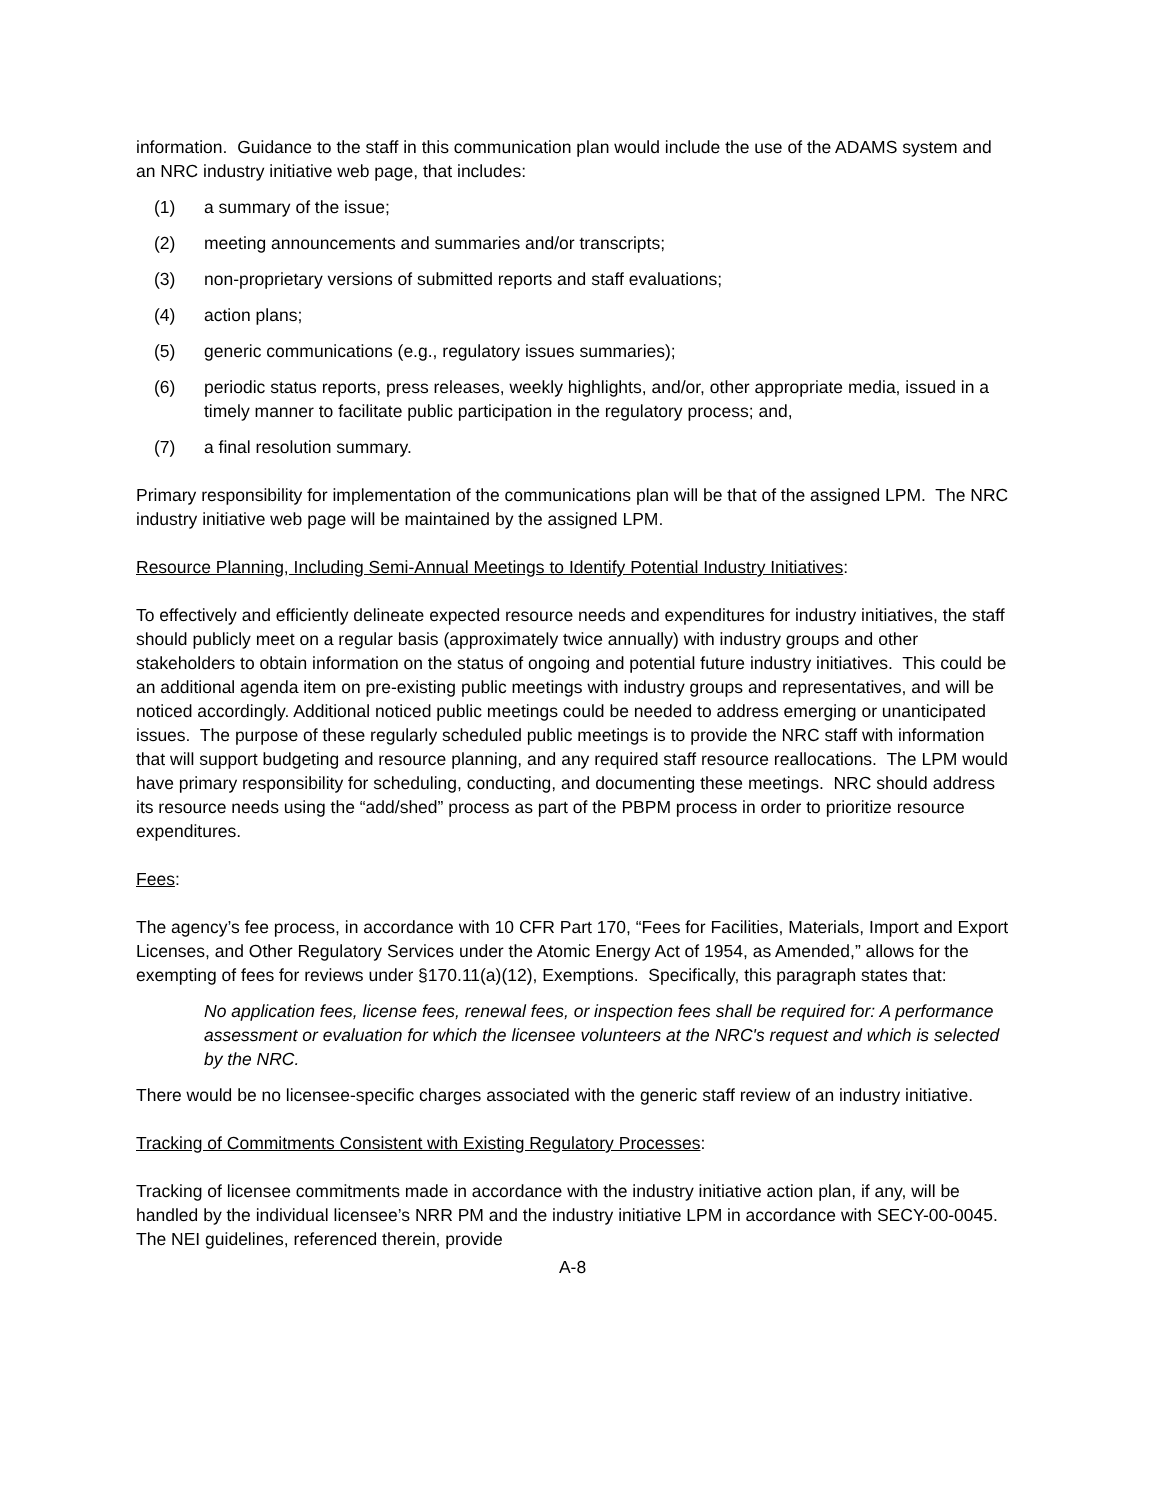information. Guidance to the staff in this communication plan would include the use of the ADAMS system and an NRC industry initiative web page, that includes:
(1) a summary of the issue;
(2) meeting announcements and summaries and/or transcripts;
(3) non-proprietary versions of submitted reports and staff evaluations;
(4) action plans;
(5) generic communications (e.g., regulatory issues summaries);
(6) periodic status reports, press releases, weekly highlights, and/or, other appropriate media, issued in a timely manner to facilitate public participation in the regulatory process; and,
(7) a final resolution summary.
Primary responsibility for implementation of the communications plan will be that of the assigned LPM. The NRC industry initiative web page will be maintained by the assigned LPM.
Resource Planning, Including Semi-Annual Meetings to Identify Potential Industry Initiatives:
To effectively and efficiently delineate expected resource needs and expenditures for industry initiatives, the staff should publicly meet on a regular basis (approximately twice annually) with industry groups and other stakeholders to obtain information on the status of ongoing and potential future industry initiatives. This could be an additional agenda item on pre-existing public meetings with industry groups and representatives, and will be noticed accordingly. Additional noticed public meetings could be needed to address emerging or unanticipated issues. The purpose of these regularly scheduled public meetings is to provide the NRC staff with information that will support budgeting and resource planning, and any required staff resource reallocations. The LPM would have primary responsibility for scheduling, conducting, and documenting these meetings. NRC should address its resource needs using the “add/shed” process as part of the PBPM process in order to prioritize resource expenditures.
Fees:
The agency’s fee process, in accordance with 10 CFR Part 170, “Fees for Facilities, Materials, Import and Export Licenses, and Other Regulatory Services under the Atomic Energy Act of 1954, as Amended,” allows for the exempting of fees for reviews under §170.11(a)(12), Exemptions. Specifically, this paragraph states that:
No application fees, license fees, renewal fees, or inspection fees shall be required for: A performance assessment or evaluation for which the licensee volunteers at the NRC's request and which is selected by the NRC.
There would be no licensee-specific charges associated with the generic staff review of an industry initiative.
Tracking of Commitments Consistent with Existing Regulatory Processes:
Tracking of licensee commitments made in accordance with the industry initiative action plan, if any, will be handled by the individual licensee’s NRR PM and the industry initiative LPM in accordance with SECY-00-0045. The NEI guidelines, referenced therein, provide
A-8